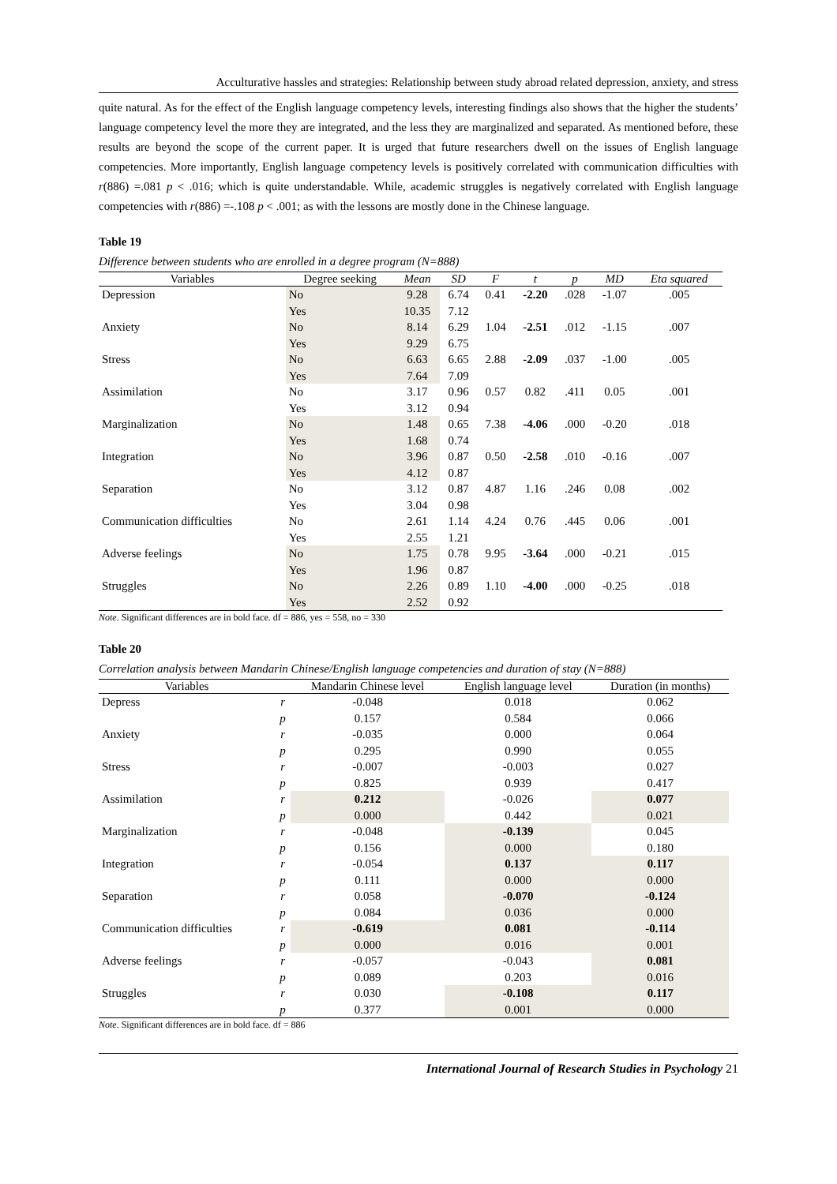Acculturative hassles and strategies: Relationship between study abroad related depression, anxiety, and stress
quite natural. As for the effect of the English language competency levels, interesting findings also shows that the higher the students’ language competency level the more they are integrated, and the less they are marginalized and separated. As mentioned before, these results are beyond the scope of the current paper. It is urged that future researchers dwell on the issues of English language competencies. More importantly, English language competency levels is positively correlated with communication difficulties with r(886) =.081 p < .016; which is quite understandable. While, academic struggles is negatively correlated with English language competencies with r(886) =-.108 p < .001; as with the lessons are mostly done in the Chinese language.
Table 19
Difference between students who are enrolled in a degree program (N=888)
| Variables | Degree seeking | Mean | SD | F | t | p | MD | Eta squared |
| --- | --- | --- | --- | --- | --- | --- | --- | --- |
| Depression | No | 9.28 | 6.74 | 0.41 | -2.20 | .028 | -1.07 | .005 |
| | Yes | 10.35 | 7.12 | | | | | |
| Anxiety | No | 8.14 | 6.29 | 1.04 | -2.51 | .012 | -1.15 | .007 |
| | Yes | 9.29 | 6.75 | | | | | |
| Stress | No | 6.63 | 6.65 | 2.88 | -2.09 | .037 | -1.00 | .005 |
| | Yes | 7.64 | 7.09 | | | | | |
| Assimilation | No | 3.17 | 0.96 | 0.57 | 0.82 | .411 | 0.05 | .001 |
| | Yes | 3.12 | 0.94 | | | | | |
| Marginalization | No | 1.48 | 0.65 | 7.38 | -4.06 | .000 | -0.20 | .018 |
| | Yes | 1.68 | 0.74 | | | | | |
| Integration | No | 3.96 | 0.87 | 0.50 | -2.58 | .010 | -0.16 | .007 |
| | Yes | 4.12 | 0.87 | | | | | |
| Separation | No | 3.12 | 0.87 | 4.87 | 1.16 | .246 | 0.08 | .002 |
| | Yes | 3.04 | 0.98 | | | | | |
| Communication difficulties | No | 2.61 | 1.14 | 4.24 | 0.76 | .445 | 0.06 | .001 |
| | Yes | 2.55 | 1.21 | | | | | |
| Adverse feelings | No | 1.75 | 0.78 | 9.95 | -3.64 | .000 | -0.21 | .015 |
| | Yes | 1.96 | 0.87 | | | | | |
| Struggles | No | 2.26 | 0.89 | 1.10 | -4.00 | .000 | -0.25 | .018 |
| | Yes | 2.52 | 0.92 | | | | | |
Note. Significant differences are in bold face. df = 886, yes = 558, no = 330
Table 20
Correlation analysis between Mandarin Chinese/English language competencies and duration of stay (N=888)
| Variables | | Mandarin Chinese level | English language level | Duration (in months) |
| --- | --- | --- | --- | --- |
| Depress | r | -0.048 | 0.018 | 0.062 |
| | p | 0.157 | 0.584 | 0.066 |
| Anxiety | r | -0.035 | 0.000 | 0.064 |
| | p | 0.295 | 0.990 | 0.055 |
| Stress | r | -0.007 | -0.003 | 0.027 |
| | p | 0.825 | 0.939 | 0.417 |
| Assimilation | r | 0.212 | -0.026 | 0.077 |
| | p | 0.000 | 0.442 | 0.021 |
| Marginalization | r | -0.048 | -0.139 | 0.045 |
| | p | 0.156 | 0.000 | 0.180 |
| Integration | r | -0.054 | 0.137 | 0.117 |
| | p | 0.111 | 0.000 | 0.000 |
| Separation | r | 0.058 | -0.070 | -0.124 |
| | p | 0.084 | 0.036 | 0.000 |
| Communication difficulties | r | -0.619 | 0.081 | -0.114 |
| | p | 0.000 | 0.016 | 0.001 |
| Adverse feelings | r | -0.057 | -0.043 | 0.081 |
| | p | 0.089 | 0.203 | 0.016 |
| Struggles | r | 0.030 | -0.108 | 0.117 |
| | p | 0.377 | 0.001 | 0.000 |
Note. Significant differences are in bold face. df = 886
International Journal of Research Studies in Psychology 21